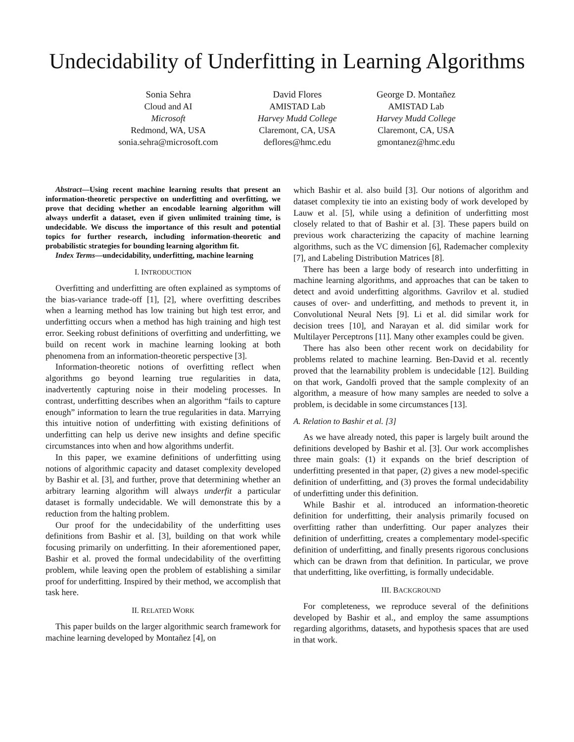Undecidability of Underfitting in Learning Algorithms
Sonia Sehra
Cloud and AI
Microsoft
Redmond, WA, USA
sonia.sehra@microsoft.com
David Flores
AMISTAD Lab
Harvey Mudd College
Claremont, CA, USA
deflores@hmc.edu
George D. Montañez
AMISTAD Lab
Harvey Mudd College
Claremont, CA, USA
gmontanez@hmc.edu
Abstract—Using recent machine learning results that present an information-theoretic perspective on underfitting and overfitting, we prove that deciding whether an encodable learning algorithm will always underfit a dataset, even if given unlimited training time, is undecidable. We discuss the importance of this result and potential topics for further research, including information-theoretic and probabilistic strategies for bounding learning algorithm fit.
Index Terms—undecidability, underfitting, machine learning
I. INTRODUCTION
Overfitting and underfitting are often explained as symptoms of the bias-variance trade-off [1], [2], where overfitting describes when a learning method has low training but high test error, and underfitting occurs when a method has high training and high test error. Seeking robust definitions of overfitting and underfitting, we build on recent work in machine learning looking at both phenomena from an information-theoretic perspective [3].
Information-theoretic notions of overfitting reflect when algorithms go beyond learning true regularities in data, inadvertently capturing noise in their modeling processes. In contrast, underfitting describes when an algorithm “fails to capture enough” information to learn the true regularities in data. Marrying this intuitive notion of underfitting with existing definitions of underfitting can help us derive new insights and define specific circumstances into when and how algorithms underfit.
In this paper, we examine definitions of underfitting using notions of algorithmic capacity and dataset complexity developed by Bashir et al. [3], and further, prove that determining whether an arbitrary learning algorithm will always underfit a particular dataset is formally undecidable. We will demonstrate this by a reduction from the halting problem.
Our proof for the undecidability of the underfitting uses definitions from Bashir et al. [3], building on that work while focusing primarily on underfitting. In their aforementioned paper, Bashir et al. proved the formal undecidability of the overfitting problem, while leaving open the problem of establishing a similar proof for underfitting. Inspired by their method, we accomplish that task here.
II. RELATED WORK
This paper builds on the larger algorithmic search framework for machine learning developed by Montañez [4], on
which Bashir et al. also build [3]. Our notions of algorithm and dataset complexity tie into an existing body of work developed by Lauw et al. [5], while using a definition of underfitting most closely related to that of Bashir et al. [3]. These papers build on previous work characterizing the capacity of machine learning algorithms, such as the VC dimension [6], Rademacher complexity [7], and Labeling Distribution Matrices [8].
There has been a large body of research into underfitting in machine learning algorithms, and approaches that can be taken to detect and avoid underfitting algorithms. Gavrilov et al. studied causes of over- and underfitting, and methods to prevent it, in Convolutional Neural Nets [9]. Li et al. did similar work for decision trees [10], and Narayan et al. did similar work for Multilayer Perceptrons [11]. Many other examples could be given.
There has also been other recent work on decidability for problems related to machine learning. Ben-David et al. recently proved that the learnability problem is undecidable [12]. Building on that work, Gandolfi proved that the sample complexity of an algorithm, a measure of how many samples are needed to solve a problem, is decidable in some circumstances [13].
A. Relation to Bashir et al. [3]
As we have already noted, this paper is largely built around the definitions developed by Bashir et al. [3]. Our work accomplishes three main goals: (1) it expands on the brief description of underfitting presented in that paper, (2) gives a new model-specific definition of underfitting, and (3) proves the formal undecidability of underfitting under this definition.
While Bashir et al. introduced an information-theoretic definition for underfitting, their analysis primarily focused on overfitting rather than underfitting. Our paper analyzes their definition of underfitting, creates a complementary model-specific definition of underfitting, and finally presents rigorous conclusions which can be drawn from that definition. In particular, we prove that underfitting, like overfitting, is formally undecidable.
III. BACKGROUND
For completeness, we reproduce several of the definitions developed by Bashir et al., and employ the same assumptions regarding algorithms, datasets, and hypothesis spaces that are used in that work.